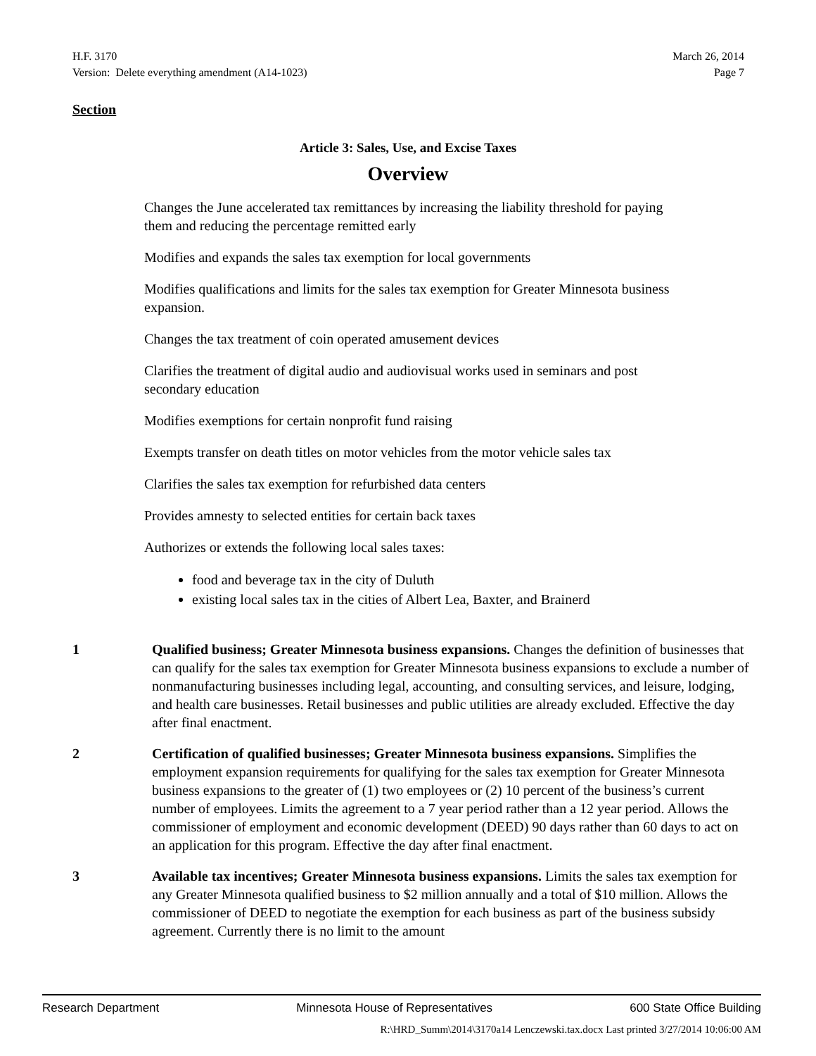H.F. 3170
Version: Delete everything amendment (A14-1023)
March 26, 2014
Page 7
Section
Article 3: Sales, Use, and Excise Taxes
Overview
Changes the June accelerated tax remittances by increasing the liability threshold for paying them and reducing the percentage remitted early
Modifies and expands the sales tax exemption for local governments
Modifies qualifications and limits for the sales tax exemption for Greater Minnesota business expansion.
Changes the tax treatment of coin operated amusement devices
Clarifies the treatment of digital audio and audiovisual works used in seminars and post secondary education
Modifies exemptions for certain nonprofit fund raising
Exempts transfer on death titles on motor vehicles from the motor vehicle sales tax
Clarifies the sales tax exemption for refurbished data centers
Provides amnesty to selected entities for certain back taxes
Authorizes or extends the following local sales taxes:
food and beverage tax in the city of Duluth
existing local sales tax in the cities of Albert Lea, Baxter, and Brainerd
1 Qualified business; Greater Minnesota business expansions. Changes the definition of businesses that can qualify for the sales tax exemption for Greater Minnesota business expansions to exclude a number of nonmanufacturing businesses including legal, accounting, and consulting services, and leisure, lodging, and health care businesses. Retail businesses and public utilities are already excluded. Effective the day after final enactment.
2 Certification of qualified businesses; Greater Minnesota business expansions. Simplifies the employment expansion requirements for qualifying for the sales tax exemption for Greater Minnesota business expansions to the greater of (1) two employees or (2) 10 percent of the business’s current number of employees. Limits the agreement to a 7 year period rather than a 12 year period. Allows the commissioner of employment and economic development (DEED) 90 days rather than 60 days to act on an application for this program. Effective the day after final enactment.
3 Available tax incentives; Greater Minnesota business expansions. Limits the sales tax exemption for any Greater Minnesota qualified business to $2 million annually and a total of $10 million. Allows the commissioner of DEED to negotiate the exemption for each business as part of the business subsidy agreement. Currently there is no limit to the amount
Research Department Minnesota House of Representatives 600 State Office Building
R:\HRD_Summ\2014\3170a14 Lenczewski.tax.docx Last printed 3/27/2014 10:06:00 AM